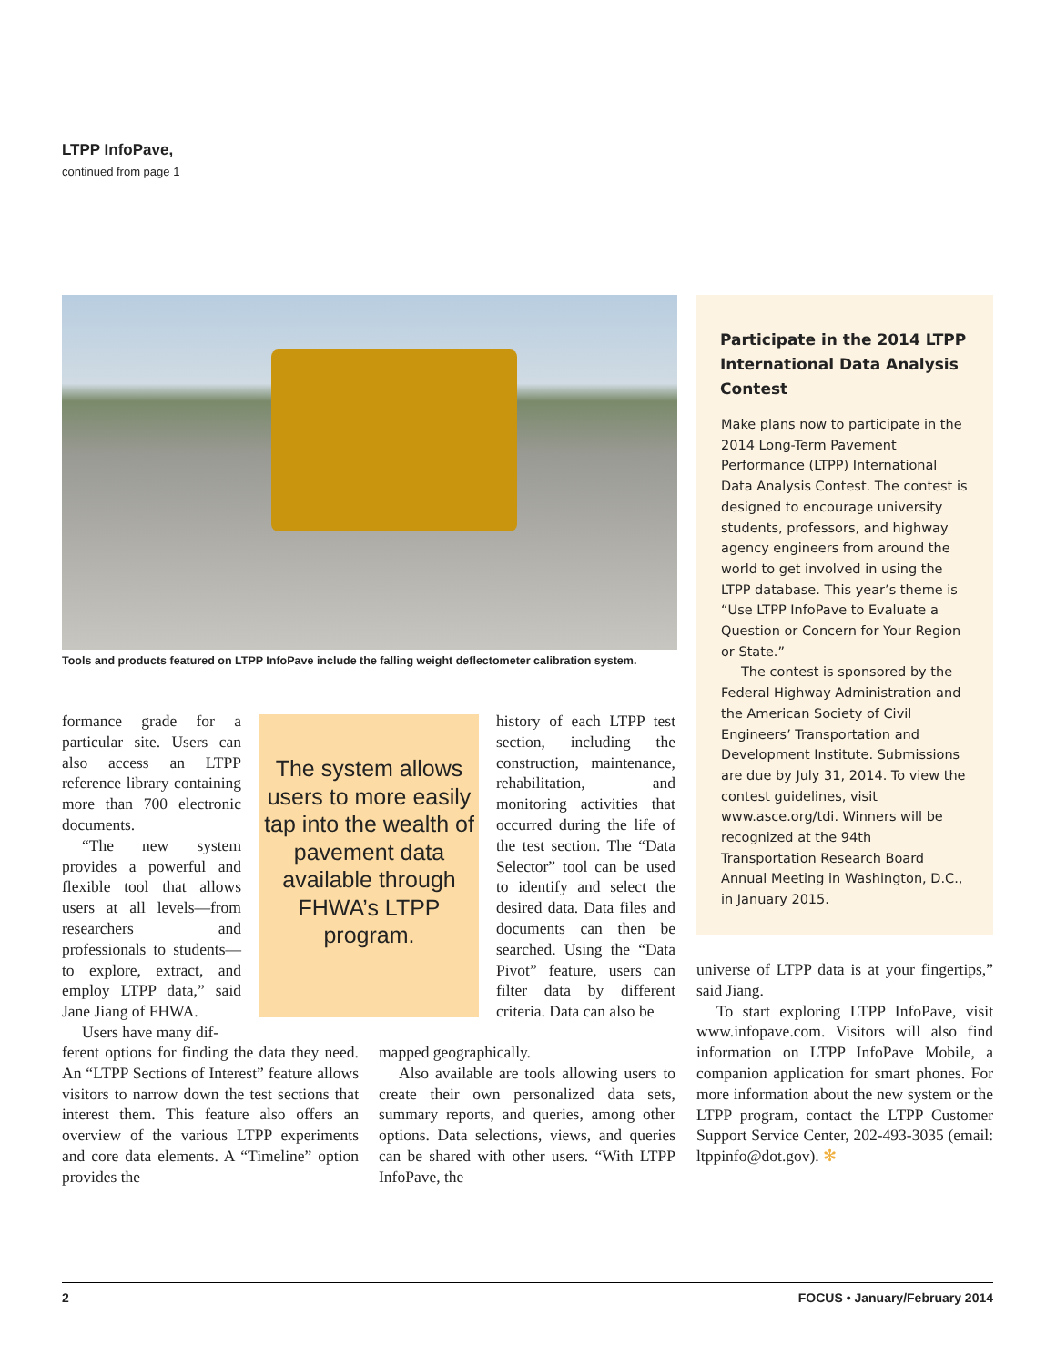LTPP InfoPave,
continued from page 1
Tools and products featured on LTPP InfoPave include the falling weight deflectometer calibration system.
Participate in the 2014 LTPP International Data Analysis Contest
Make plans now to participate in the 2014 Long-Term Pavement Performance (LTPP) International Data Analysis Contest. The contest is designed to encourage university students, professors, and highway agency engineers from around the world to get involved in using the LTPP database. This year’s theme is “Use LTPP InfoPave to Evaluate a Question or Concern for Your Region or State.”
The contest is sponsored by the Federal Highway Administration and the American Society of Civil Engineers’ Transportation and Development Institute. Submissions are due by July 31, 2014. To view the contest guidelines, visit www.asce.org/tdi. Winners will be recognized at the 94th Transportation Research Board Annual Meeting in Washington, D.C., in January 2015.
formance grade for a particular site. Users can also access an LTPP reference library containing more than 700 electronic documents.
“The new system provides a powerful and flexible tool that allows users at all levels—from researchers and professionals to students—to explore, extract, and employ LTPP data,” said Jane Jiang of FHWA.
Users have many dif-
The system allows users to more easily tap into the wealth of pavement data available through FHWA’s LTPP program.
ferent options for finding the data they need. An “LTPP Sections of Interest” feature allows visitors to narrow down the test sections that interest them. This feature also offers an overview of the various LTPP experiments and core data elements. A “Timeline” option provides the
history of each LTPP test section, including the construction, maintenance, rehabilitation, and monitoring activities that occurred during the life of the test section. The “Data Selector” tool can be used to identify and select the desired data. Data files and documents can then be searched. Using the “Data Pivot” feature, users can filter data by different criteria. Data can also be
mapped geographically.
Also available are tools allowing users to create their own personalized data sets, summary reports, and queries, among other options. Data selections, views, and queries can be shared with other users. “With LTPP InfoPave, the
universe of LTPP data is at your fingertips,” said Jiang.
To start exploring LTPP InfoPave, visit www.infopave.com. Visitors will also find information on LTPP InfoPave Mobile, a companion application for smart phones. For more information about the new system or the LTPP program, contact the LTPP Customer Support Service Center, 202-493-3035 (email: ltppinfo@dot.gov). ✻
2 FOCUS • January/February 2014